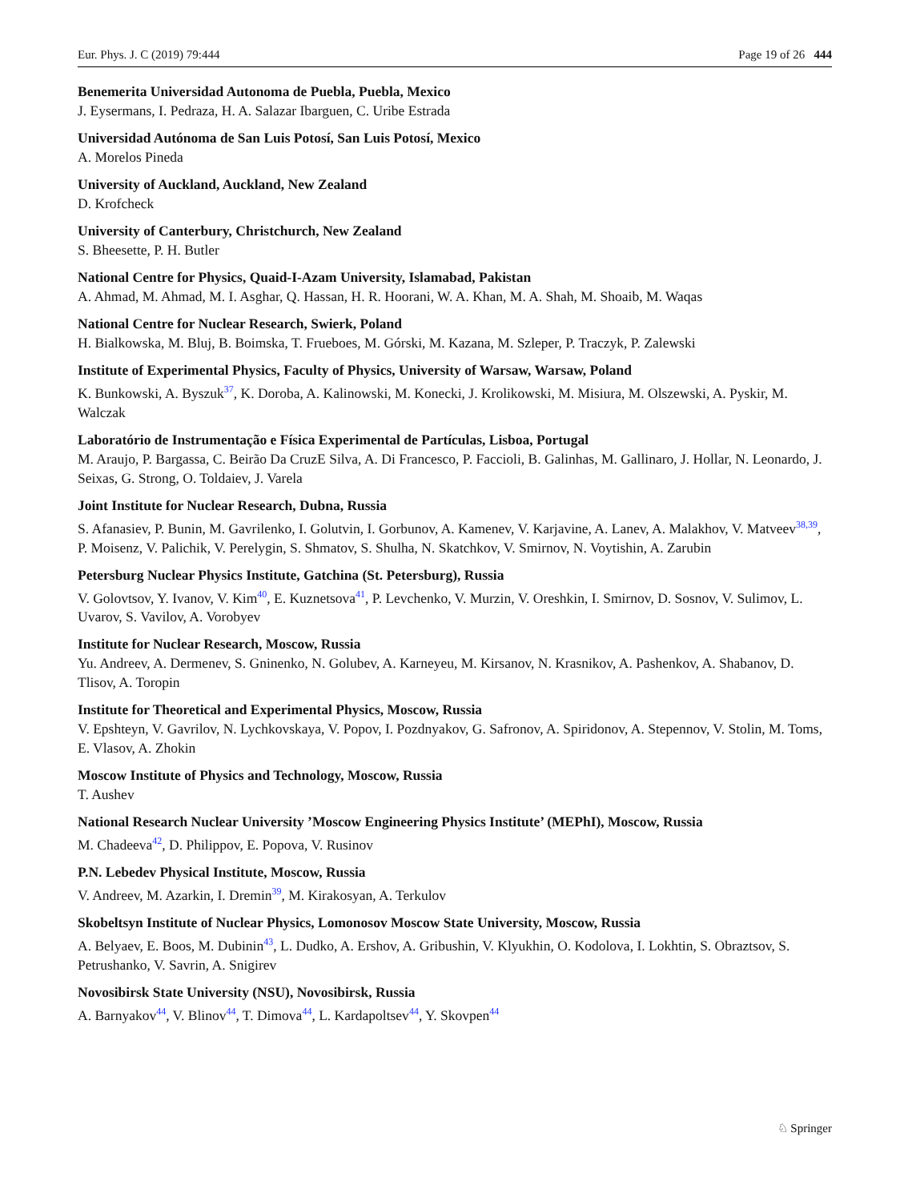Eur. Phys. J. C (2019) 79:444 Page 19 of 26 444
Benemerita Universidad Autonoma de Puebla, Puebla, Mexico
J. Eysermans, I. Pedraza, H. A. Salazar Ibarguen, C. Uribe Estrada
Universidad Autónoma de San Luis Potosí, San Luis Potosí, Mexico
A. Morelos Pineda
University of Auckland, Auckland, New Zealand
D. Krofcheck
University of Canterbury, Christchurch, New Zealand
S. Bheesette, P. H. Butler
National Centre for Physics, Quaid-I-Azam University, Islamabad, Pakistan
A. Ahmad, M. Ahmad, M. I. Asghar, Q. Hassan, H. R. Hoorani, W. A. Khan, M. A. Shah, M. Shoaib, M. Waqas
National Centre for Nuclear Research, Swierk, Poland
H. Bialkowska, M. Bluj, B. Boimska, T. Frueboes, M. Górski, M. Kazana, M. Szleper, P. Traczyk, P. Zalewski
Institute of Experimental Physics, Faculty of Physics, University of Warsaw, Warsaw, Poland
K. Bunkowski, A. Byszuk<sup>37</sup>, K. Doroba, A. Kalinowski, M. Konecki, J. Krolikowski, M. Misiura, M. Olszewski, A. Pyskir, M. Walczak
Laboratório de Instrumentação e Física Experimental de Partículas, Lisboa, Portugal
M. Araujo, P. Bargassa, C. Beirão Da CruzE Silva, A. Di Francesco, P. Faccioli, B. Galinhas, M. Gallinaro, J. Hollar, N. Leonardo, J. Seixas, G. Strong, O. Toldaiev, J. Varela
Joint Institute for Nuclear Research, Dubna, Russia
S. Afanasiev, P. Bunin, M. Gavrilenko, I. Golutvin, I. Gorbunov, A. Kamenev, V. Karjavine, A. Lanev, A. Malakhov, V. Matveev<sup>38,39</sup>, P. Moisenz, V. Palichik, V. Perelygin, S. Shmatov, S. Shulha, N. Skatchkov, V. Smirnov, N. Voytishin, A. Zarubin
Petersburg Nuclear Physics Institute, Gatchina (St. Petersburg), Russia
V. Golovtsov, Y. Ivanov, V. Kim<sup>40</sup>, E. Kuznetsova<sup>41</sup>, P. Levchenko, V. Murzin, V. Oreshkin, I. Smirnov, D. Sosnov, V. Sulimov, L. Uvarov, S. Vavilov, A. Vorobyev
Institute for Nuclear Research, Moscow, Russia
Yu. Andreev, A. Dermenev, S. Gninenko, N. Golubev, A. Karneyeu, M. Kirsanov, N. Krasnikov, A. Pashenkov, A. Shabanov, D. Tlisov, A. Toropin
Institute for Theoretical and Experimental Physics, Moscow, Russia
V. Epshteyn, V. Gavrilov, N. Lychkovskaya, V. Popov, I. Pozdnyakov, G. Safronov, A. Spiridonov, A. Stepennov, V. Stolin, M. Toms, E. Vlasov, A. Zhokin
Moscow Institute of Physics and Technology, Moscow, Russia
T. Aushev
National Research Nuclear University ’Moscow Engineering Physics Institute’ (MEPhI), Moscow, Russia
M. Chadeeva<sup>42</sup>, D. Philippov, E. Popova, V. Rusinov
P.N. Lebedev Physical Institute, Moscow, Russia
V. Andreev, M. Azarkin, I. Dremin<sup>39</sup>, M. Kirakosyan, A. Terkulov
Skobeltsyn Institute of Nuclear Physics, Lomonosov Moscow State University, Moscow, Russia
A. Belyaev, E. Boos, M. Dubinin<sup>43</sup>, L. Dudko, A. Ershov, A. Gribushin, V. Klyukhin, O. Kodolova, I. Lokhtin, S. Obraztsov, S. Petrushanko, V. Savrin, A. Snigirev
Novosibirsk State University (NSU), Novosibirsk, Russia
A. Barnyakov<sup>44</sup>, V. Blinov<sup>44</sup>, T. Dimova<sup>44</sup>, L. Kardapoltsev<sup>44</sup>, Y. Skovpen<sup>44</sup>
♘ Springer